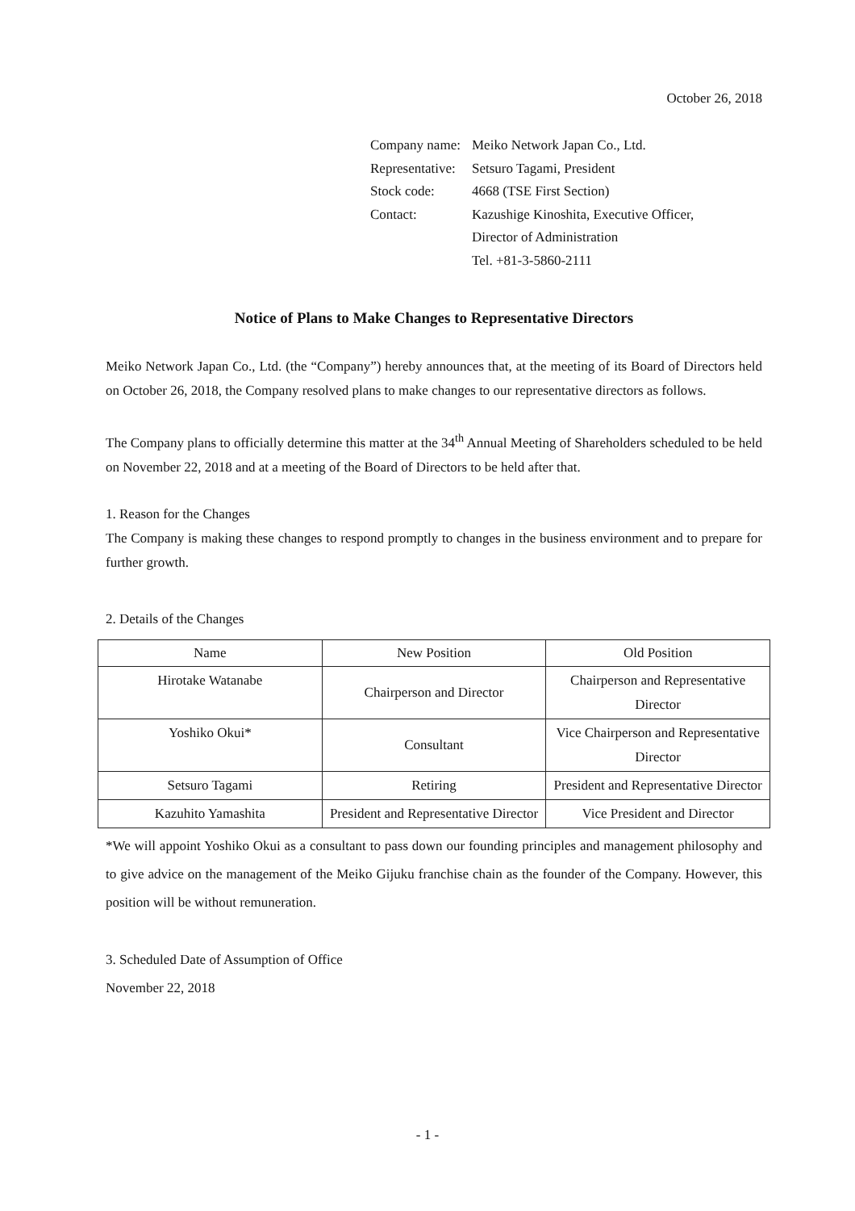October 26, 2018
| Company name: | Meiko Network Japan Co., Ltd. |
| Representative: | Setsuro Tagami, President |
| Stock code: | 4668 (TSE First Section) |
| Contact: | Kazushige Kinoshita, Executive Officer, |
| | Director of Administration |
| | Tel. +81-3-5860-2111 |
Notice of Plans to Make Changes to Representative Directors
Meiko Network Japan Co., Ltd. (the “Company”) hereby announces that, at the meeting of its Board of Directors held on October 26, 2018, the Company resolved plans to make changes to our representative directors as follows.
The Company plans to officially determine this matter at the 34<sup>th</sup> Annual Meeting of Shareholders scheduled to be held on November 22, 2018 and at a meeting of the Board of Directors to be held after that.
1. Reason for the Changes
The Company is making these changes to respond promptly to changes in the business environment and to prepare for further growth.
2. Details of the Changes
| Name | New Position | Old Position |
| --- | --- | --- |
| Hirotake Watanabe | Chairperson and Director | Chairperson and Representative Director |
| Yoshiko Okui* | Consultant | Vice Chairperson and Representative Director |
| Setsuro Tagami | Retiring | President and Representative Director |
| Kazuhito Yamashita | President and Representative Director | Vice President and Director |
*We will appoint Yoshiko Okui as a consultant to pass down our founding principles and management philosophy and to give advice on the management of the Meiko Gijuku franchise chain as the founder of the Company. However, this position will be without remuneration.
3. Scheduled Date of Assumption of Office
November 22, 2018
- 1 -